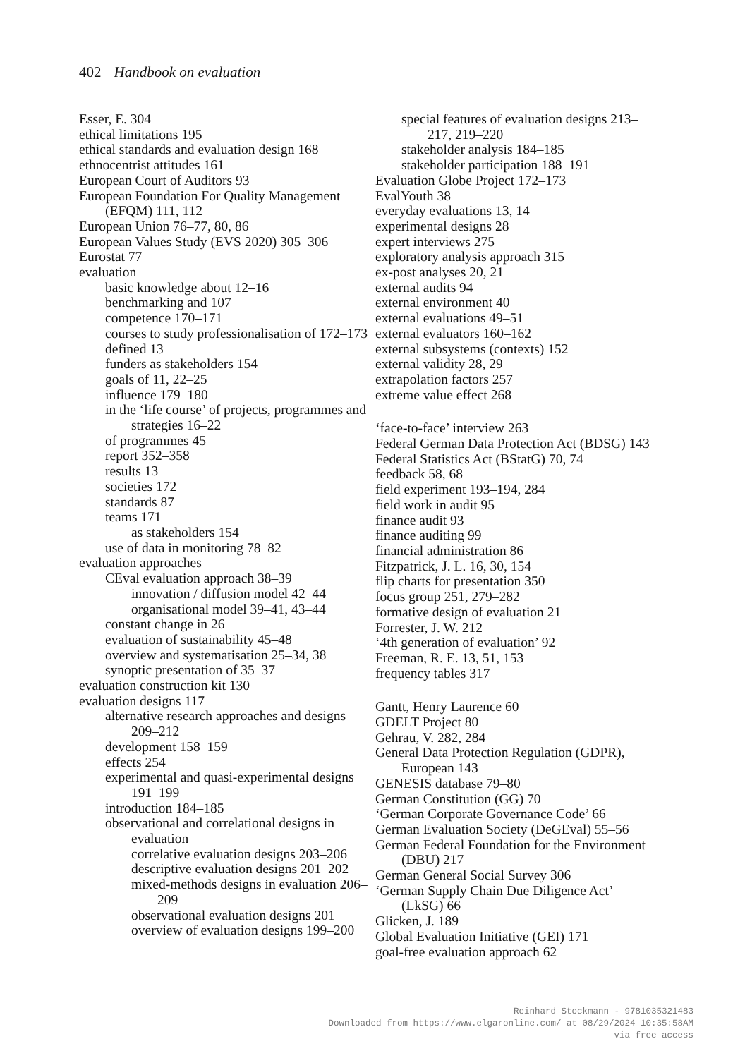402 Handbook on evaluation
Esser, E. 304
ethical limitations 195
ethical standards and evaluation design 168
ethnocentrist attitudes 161
European Court of Auditors 93
European Foundation For Quality Management (EFQM) 111, 112
European Union 76–77, 80, 86
European Values Study (EVS 2020) 305–306
Eurostat 77
evaluation
basic knowledge about 12–16
benchmarking and 107
competence 170–171
courses to study professionalisation of 172–173
defined 13
funders as stakeholders 154
goals of 11, 22–25
influence 179–180
in the ‘life course’ of projects, programmes and strategies 16–22
of programmes 45
report 352–358
results 13
societies 172
standards 87
teams 171
as stakeholders 154
use of data in monitoring 78–82
evaluation approaches
CEval evaluation approach 38–39
innovation / diffusion model 42–44
organisational model 39–41, 43–44
constant change in 26
evaluation of sustainability 45–48
overview and systematisation 25–34, 38
synoptic presentation of 35–37
evaluation construction kit 130
evaluation designs 117
alternative research approaches and designs 209–212
development 158–159
effects 254
experimental and quasi-experimental designs 191–199
introduction 184–185
observational and correlational designs in evaluation
correlative evaluation designs 203–206
descriptive evaluation designs 201–202
mixed-methods designs in evaluation 206–209
observational evaluation designs 201
overview of evaluation designs 199–200
special features of evaluation designs 213–217, 219–220
stakeholder analysis 184–185
stakeholder participation 188–191
Evaluation Globe Project 172–173
EvalYouth 38
everyday evaluations 13, 14
experimental designs 28
expert interviews 275
exploratory analysis approach 315
ex-post analyses 20, 21
external audits 94
external environment 40
external evaluations 49–51
external evaluators 160–162
external subsystems (contexts) 152
external validity 28, 29
extrapolation factors 257
extreme value effect 268
‘face-to-face’ interview 263
Federal German Data Protection Act (BDSG) 143
Federal Statistics Act (BStatG) 70, 74
feedback 58, 68
field experiment 193–194, 284
field work in audit 95
finance audit 93
finance auditing 99
financial administration 86
Fitzpatrick, J. L. 16, 30, 154
flip charts for presentation 350
focus group 251, 279–282
formative design of evaluation 21
Forrester, J. W. 212
‘4th generation of evaluation’ 92
Freeman, R. E. 13, 51, 153
frequency tables 317
Gantt, Henry Laurence 60
GDELT Project 80
Gehrau, V. 282, 284
General Data Protection Regulation (GDPR), European 143
GENESIS database 79–80
German Constitution (GG) 70
‘German Corporate Governance Code’ 66
German Evaluation Society (DeGEval) 55–56
German Federal Foundation for the Environment (DBU) 217
German General Social Survey 306
‘German Supply Chain Due Diligence Act’ (LkSG) 66
Glicken, J. 189
Global Evaluation Initiative (GEI) 171
goal-free evaluation approach 62
Reinhard Stockmann - 9781035321483
Downloaded from https://www.elgaronline.com/ at 08/29/2024 10:35:58AM
via free access